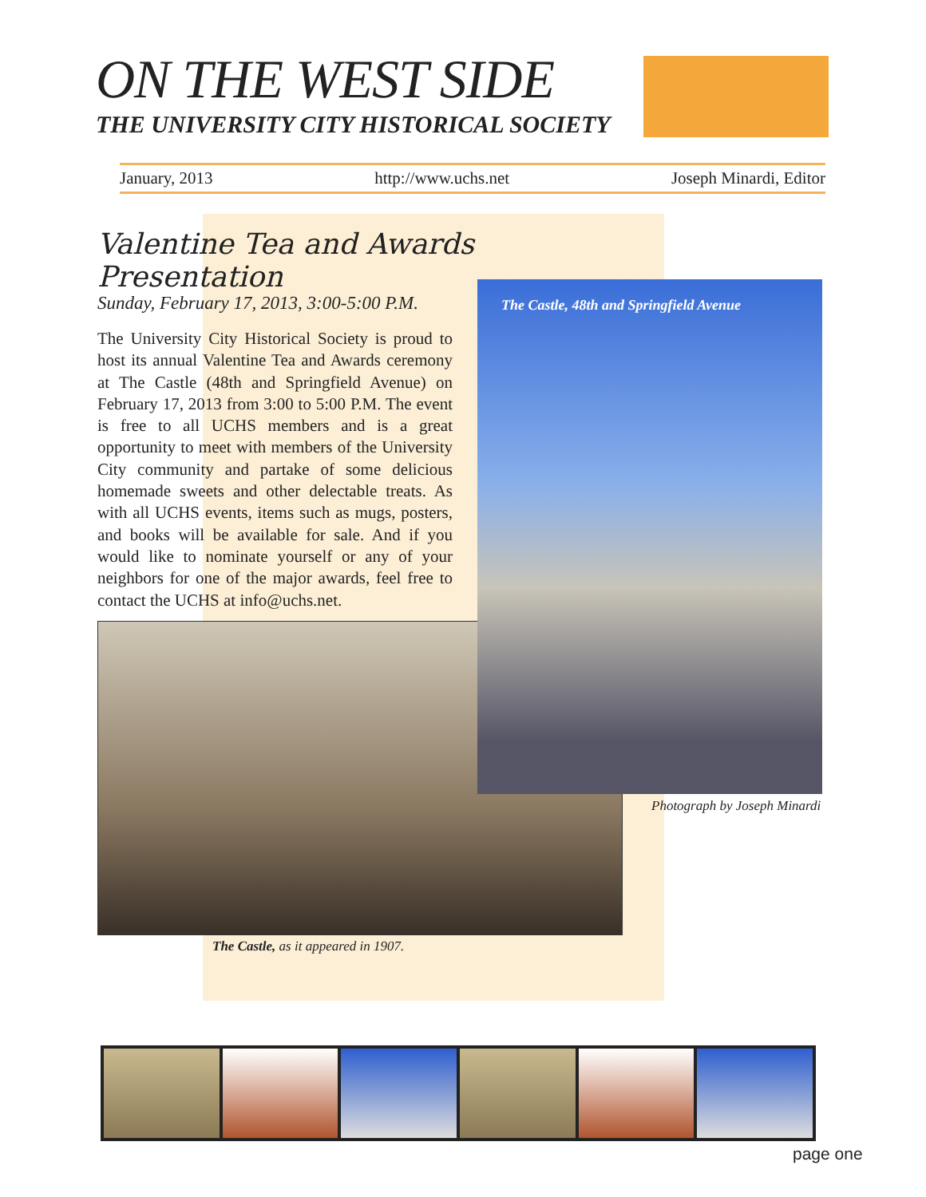ON THE WEST SIDE
THE UNIVERSITY CITY HISTORICAL SOCIETY
January, 2013 http://www.uchs.net Joseph Minardi, Editor
Valentine Tea and Awards Presentation
Sunday, February 17, 2013, 3:00-5:00 P.M.
The University City Historical Society is proud to host its annual Valentine Tea and Awards ceremony at The Castle (48th and Springfield Avenue) on February 17, 2013 from 3:00 to 5:00 P.M. The event is free to all UCHS members and is a great opportunity to meet with members of the University City community and partake of some delicious homemade sweets and other delectable treats. As with all UCHS events, items such as mugs, posters, and books will be available for sale. And if you would like to nominate yourself or any of your neighbors for one of the major awards, feel free to contact the UCHS at info@uchs.net.
The Castle, 48th and Springfield Avenue
Photograph by Joseph Minardi
The Castle, as it appeared in 1907.
page one